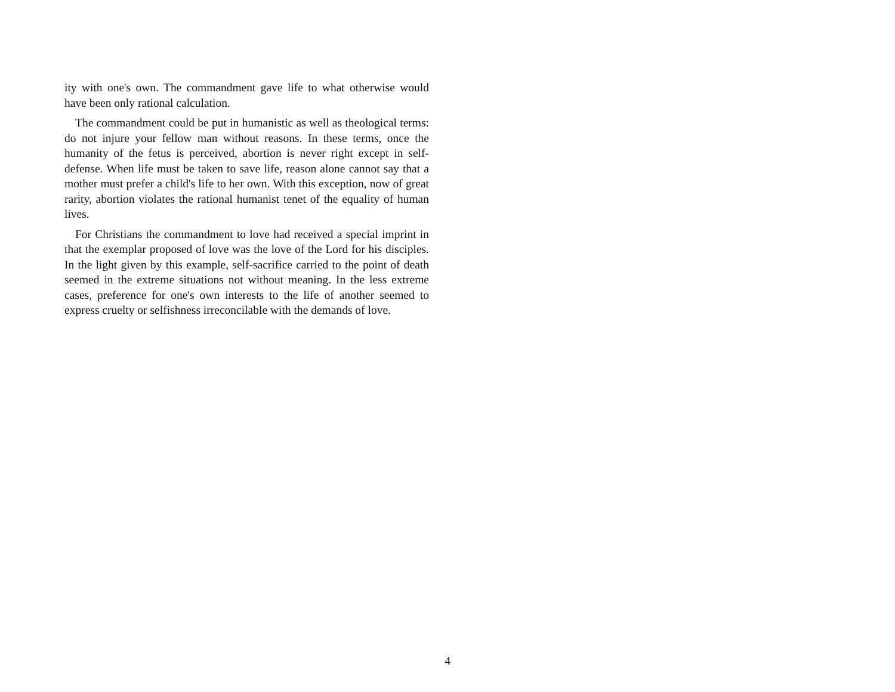ity with one's own. The commandment gave life to what otherwise would have been only rational calculation.
The commandment could be put in humanistic as well as theological terms: do not injure your fellow man without reasons. In these terms, once the humanity of the fetus is perceived, abortion is never right except in self-defense. When life must be taken to save life, reason alone cannot say that a mother must prefer a child's life to her own. With this exception, now of great rarity, abortion violates the rational humanist tenet of the equality of human lives.
For Christians the commandment to love had received a special imprint in that the exemplar proposed of love was the love of the Lord for his disciples. In the light given by this example, self-sacrifice carried to the point of death seemed in the extreme situations not without meaning. In the less extreme cases, preference for one's own interests to the life of another seemed to express cruelty or selfishness irreconcilable with the demands of love.
4